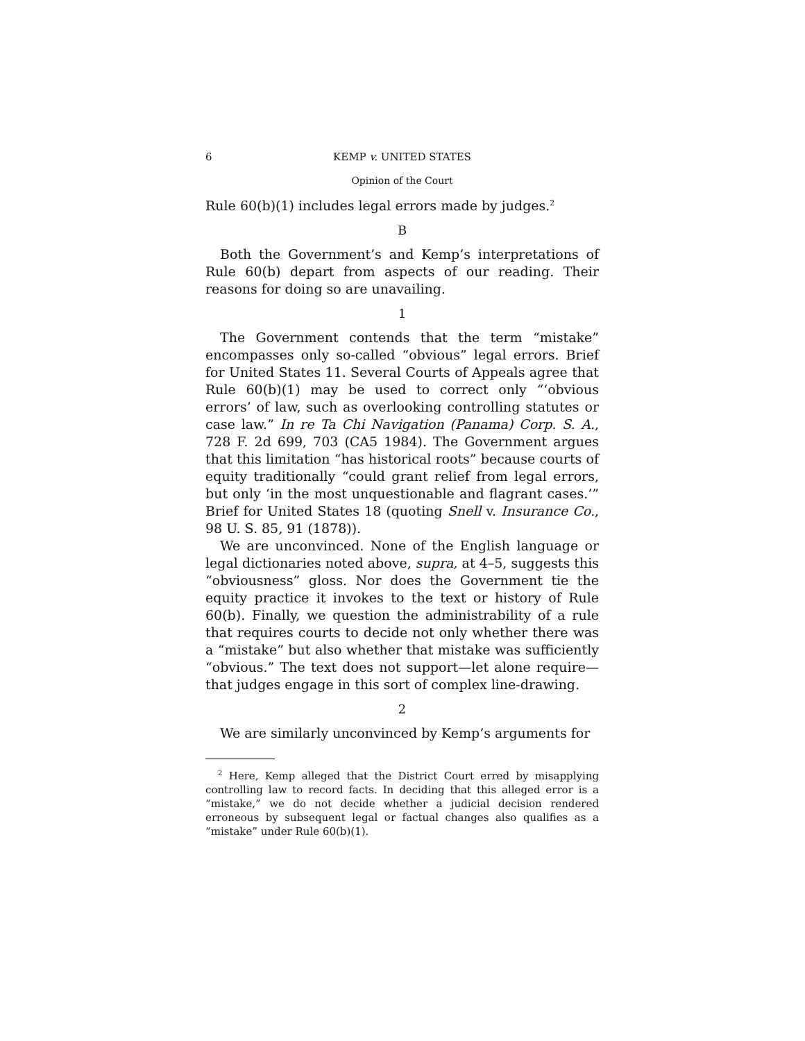6 KEMP v. UNITED STATES
Opinion of the Court
Rule 60(b)(1) includes legal errors made by judges.<sup>2</sup>
B
Both the Government’s and Kemp’s interpretations of Rule 60(b) depart from aspects of our reading. Their reasons for doing so are unavailing.
1
The Government contends that the term “mistake” encompasses only so-called “obvious” legal errors. Brief for United States 11. Several Courts of Appeals agree that Rule 60(b)(1) may be used to correct only “‘obvious errors’ of law, such as overlooking controlling statutes or case law.” In re Ta Chi Navigation (Panama) Corp. S. A., 728 F. 2d 699, 703 (CA5 1984). The Government argues that this limitation “has historical roots” because courts of equity traditionally “could grant relief from legal errors, but only ‘in the most unquestionable and flagrant cases.’” Brief for United States 18 (quoting Snell v. Insurance Co., 98 U. S. 85, 91 (1878)).
We are unconvinced. None of the English language or legal dictionaries noted above, supra, at 4–5, suggests this “obviousness” gloss. Nor does the Government tie the equity practice it invokes to the text or history of Rule 60(b). Finally, we question the administrability of a rule that requires courts to decide not only whether there was a “mistake” but also whether that mistake was sufficiently “obvious.” The text does not support—let alone require—that judges engage in this sort of complex line-drawing.
2
We are similarly unconvinced by Kemp’s arguments for
<sup>2</sup> Here, Kemp alleged that the District Court erred by misapplying controlling law to record facts. In deciding that this alleged error is a “mistake,” we do not decide whether a judicial decision rendered erroneous by subsequent legal or factual changes also qualifies as a “mistake” under Rule 60(b)(1).